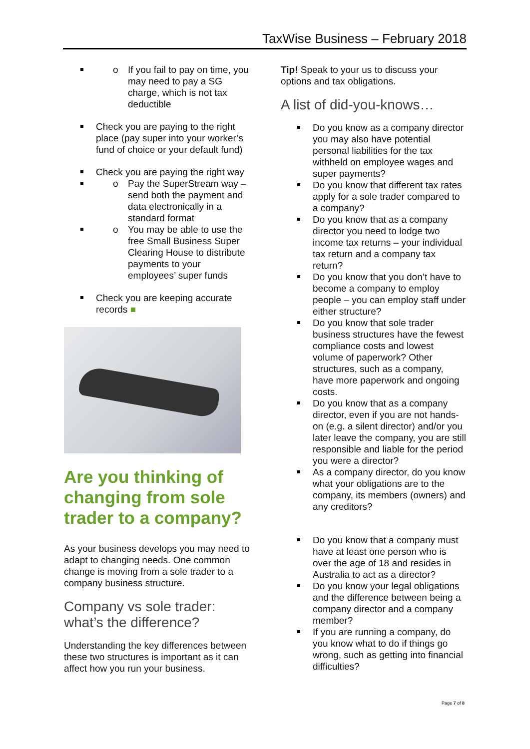TaxWise Business – February 2018
o If you fail to pay on time, you may need to pay a SG charge, which is not tax deductible
Check you are paying to the right place (pay super into your worker’s fund of choice or your default fund)
Check you are paying the right way
o Pay the SuperStream way – send both the payment and data electronically in a standard format
o You may be able to use the free Small Business Super Clearing House to distribute payments to your employees’ super funds
Check you are keeping accurate records ■
Are you thinking of changing from sole trader to a company?
As your business develops you may need to adapt to changing needs. One common change is moving from a sole trader to a company business structure.
Company vs sole trader: what’s the difference?
Understanding the key differences between these two structures is important as it can affect how you run your business.
Tip! Speak to your us to discuss your options and tax obligations.
A list of did-you-knows…
Do you know as a company director you may also have potential personal liabilities for the tax withheld on employee wages and super payments?
Do you know that different tax rates apply for a sole trader compared to a company?
Do you know that as a company director you need to lodge two income tax returns – your individual tax return and a company tax return?
Do you know that you don’t have to become a company to employ people – you can employ staff under either structure?
Do you know that sole trader business structures have the fewest compliance costs and lowest volume of paperwork? Other structures, such as a company, have more paperwork and ongoing costs.
Do you know that as a company director, even if you are not hands-on (e.g. a silent director) and/or you later leave the company, you are still responsible and liable for the period you were a director?
As a company director, do you know what your obligations are to the company, its members (owners) and any creditors?
Do you know that a company must have at least one person who is over the age of 18 and resides in Australia to act as a director?
Do you know your legal obligations and the difference between being a company director and a company member?
If you are running a company, do you know what to do if things go wrong, such as getting into financial difficulties?
Page 7 of 8